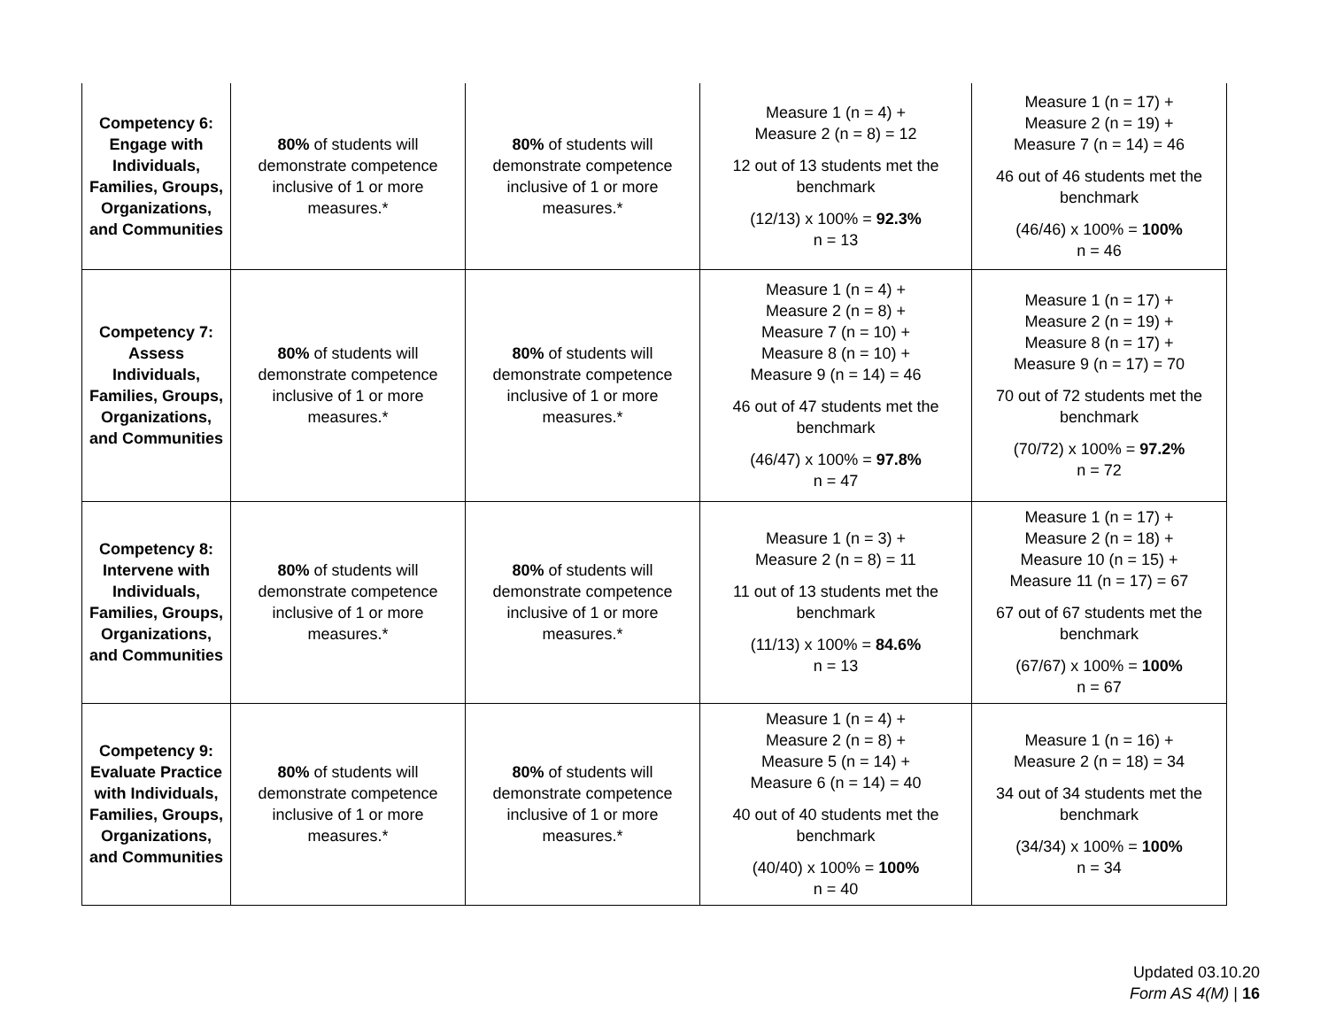| Competency 6: Engage with Individuals, Families, Groups, Organizations, and Communities | 80% of students will demonstrate competence inclusive of 1 or more measures.* | 80% of students will demonstrate competence inclusive of 1 or more measures.* | Measure 1 (n = 4) + Measure 2 (n = 8) = 12 12 out of 13 students met the benchmark (12/13) x 100% = 92.3% n = 13 | Measure 1 (n = 17) + Measure 2 (n = 19) + Measure 7 (n = 14) = 46 46 out of 46 students met the benchmark (46/46) x 100% = 100% n = 46 |
| Competency 7: Assess Individuals, Families, Groups, Organizations, and Communities | 80% of students will demonstrate competence inclusive of 1 or more measures.* | 80% of students will demonstrate competence inclusive of 1 or more measures.* | Measure 1 (n = 4) + Measure 2 (n = 8) + Measure 7 (n = 10) + Measure 8 (n = 10) + Measure 9 (n = 14) = 46 46 out of 47 students met the benchmark (46/47) x 100% = 97.8% n = 47 | Measure 1 (n = 17) + Measure 2 (n = 19) + Measure 8 (n = 17) + Measure 9 (n = 17) = 70 70 out of 72 students met the benchmark (70/72) x 100% = 97.2% n = 72 |
| Competency 8: Intervene with Individuals, Families, Groups, Organizations, and Communities | 80% of students will demonstrate competence inclusive of 1 or more measures.* | 80% of students will demonstrate competence inclusive of 1 or more measures.* | Measure 1 (n = 3) + Measure 2 (n = 8) = 11 11 out of 13 students met the benchmark (11/13) x 100% = 84.6% n = 13 | Measure 1 (n = 17) + Measure 2 (n = 18) + Measure 10 (n = 15) + Measure 11 (n = 17) = 67 67 out of 67 students met the benchmark (67/67) x 100% = 100% n = 67 |
| Competency 9: Evaluate Practice with Individuals, Families, Groups, Organizations, and Communities | 80% of students will demonstrate competence inclusive of 1 or more measures.* | 80% of students will demonstrate competence inclusive of 1 or more measures.* | Measure 1 (n = 4) + Measure 2 (n = 8) + Measure 5 (n = 14) + Measure 6 (n = 14) = 40 40 out of 40 students met the benchmark (40/40) x 100% = 100% n = 40 | Measure 1 (n = 16) + Measure 2 (n = 18) = 34 34 out of 34 students met the benchmark (34/34) x 100% = 100% n = 34 |
Updated 03.10.20
Form AS 4(M) | 16